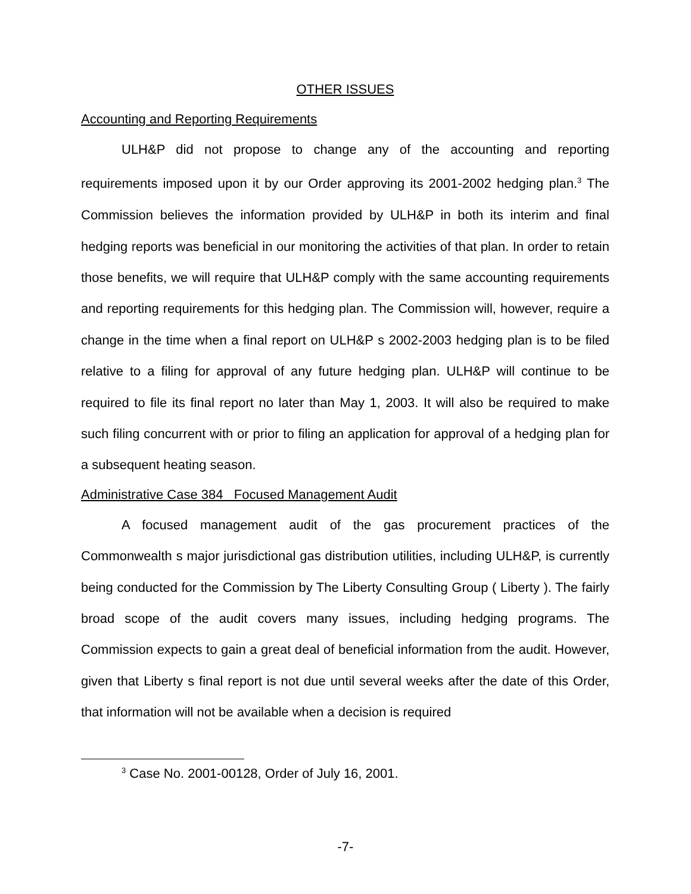OTHER ISSUES
Accounting and Reporting Requirements
ULH&P did not propose to change any of the accounting and reporting requirements imposed upon it by our Order approving its 2001-2002 hedging plan.<sup>3</sup> The Commission believes the information provided by ULH&P in both its interim and final hedging reports was beneficial in our monitoring the activities of that plan. In order to retain those benefits, we will require that ULH&P comply with the same accounting requirements and reporting requirements for this hedging plan. The Commission will, however, require a change in the time when a final report on ULH&P s 2002-2003 hedging plan is to be filed relative to a filing for approval of any future hedging plan. ULH&P will continue to be required to file its final report no later than May 1, 2003. It will also be required to make such filing concurrent with or prior to filing an application for approval of a hedging plan for a subsequent heating season.
Administrative Case 384 Focused Management Audit
A focused management audit of the gas procurement practices of the Commonwealth s major jurisdictional gas distribution utilities, including ULH&P, is currently being conducted for the Commission by The Liberty Consulting Group ( Liberty ). The fairly broad scope of the audit covers many issues, including hedging programs. The Commission expects to gain a great deal of beneficial information from the audit. However, given that Liberty s final report is not due until several weeks after the date of this Order, that information will not be available when a decision is required
<sup>3</sup> Case No. 2001-00128, Order of July 16, 2001.
-7-